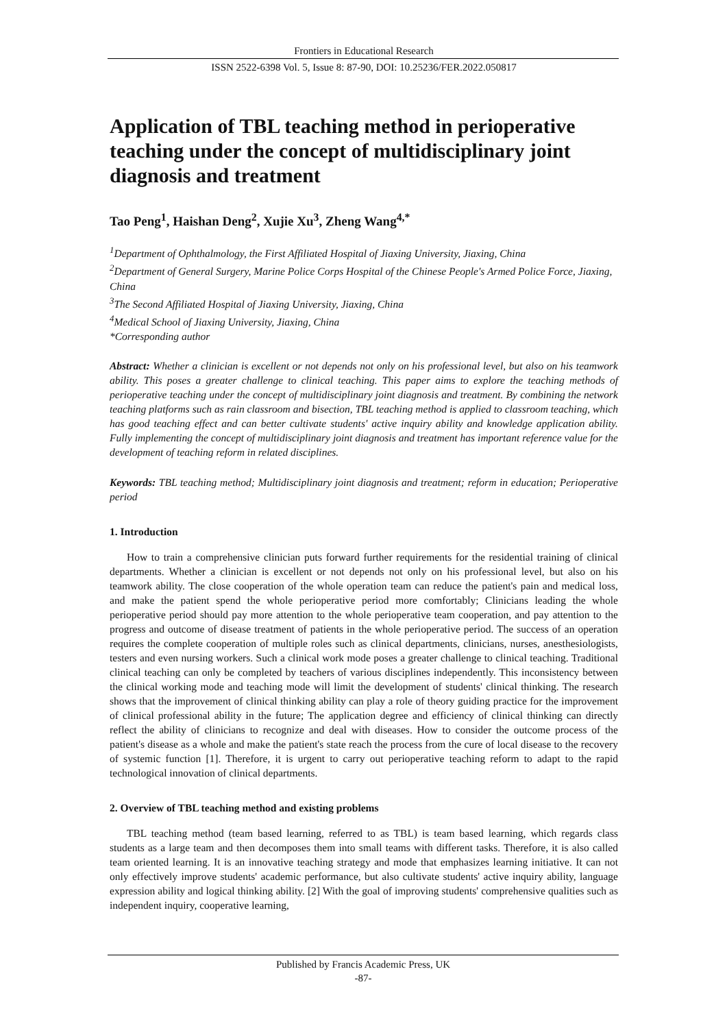Frontiers in Educational Research
ISSN 2522-6398 Vol. 5, Issue 8: 87-90, DOI: 10.25236/FER.2022.050817
Application of TBL teaching method in perioperative teaching under the concept of multidisciplinary joint diagnosis and treatment
Tao Peng<sup>1</sup>, Haishan Deng<sup>2</sup>, Xujie Xu<sup>3</sup>, Zheng Wang<sup>4,*</sup>
<sup>1</sup> Department of Ophthalmology, the First Affiliated Hospital of Jiaxing University, Jiaxing, China
<sup>2</sup> Department of General Surgery, Marine Police Corps Hospital of the Chinese People's Armed Police Force, Jiaxing, China
<sup>3</sup> The Second Affiliated Hospital of Jiaxing University, Jiaxing, China
<sup>4</sup> Medical School of Jiaxing University, Jiaxing, China
*Corresponding author
Abstract: Whether a clinician is excellent or not depends not only on his professional level, but also on his teamwork ability. This poses a greater challenge to clinical teaching. This paper aims to explore the teaching methods of perioperative teaching under the concept of multidisciplinary joint diagnosis and treatment. By combining the network teaching platforms such as rain classroom and bisection, TBL teaching method is applied to classroom teaching, which has good teaching effect and can better cultivate students' active inquiry ability and knowledge application ability. Fully implementing the concept of multidisciplinary joint diagnosis and treatment has important reference value for the development of teaching reform in related disciplines.
Keywords: TBL teaching method; Multidisciplinary joint diagnosis and treatment; reform in education; Perioperative period
1. Introduction
How to train a comprehensive clinician puts forward further requirements for the residential training of clinical departments. Whether a clinician is excellent or not depends not only on his professional level, but also on his teamwork ability. The close cooperation of the whole operation team can reduce the patient's pain and medical loss, and make the patient spend the whole perioperative period more comfortably; Clinicians leading the whole perioperative period should pay more attention to the whole perioperative team cooperation, and pay attention to the progress and outcome of disease treatment of patients in the whole perioperative period. The success of an operation requires the complete cooperation of multiple roles such as clinical departments, clinicians, nurses, anesthesiologists, testers and even nursing workers. Such a clinical work mode poses a greater challenge to clinical teaching. Traditional clinical teaching can only be completed by teachers of various disciplines independently. This inconsistency between the clinical working mode and teaching mode will limit the development of students' clinical thinking. The research shows that the improvement of clinical thinking ability can play a role of theory guiding practice for the improvement of clinical professional ability in the future; The application degree and efficiency of clinical thinking can directly reflect the ability of clinicians to recognize and deal with diseases. How to consider the outcome process of the patient's disease as a whole and make the patient's state reach the process from the cure of local disease to the recovery of systemic function [1]. Therefore, it is urgent to carry out perioperative teaching reform to adapt to the rapid technological innovation of clinical departments.
2. Overview of TBL teaching method and existing problems
TBL teaching method (team based learning, referred to as TBL) is team based learning, which regards class students as a large team and then decomposes them into small teams with different tasks. Therefore, it is also called team oriented learning. It is an innovative teaching strategy and mode that emphasizes learning initiative. It can not only effectively improve students' academic performance, but also cultivate students' active inquiry ability, language expression ability and logical thinking ability. [2] With the goal of improving students' comprehensive qualities such as independent inquiry, cooperative learning,
Published by Francis Academic Press, UK
-87-